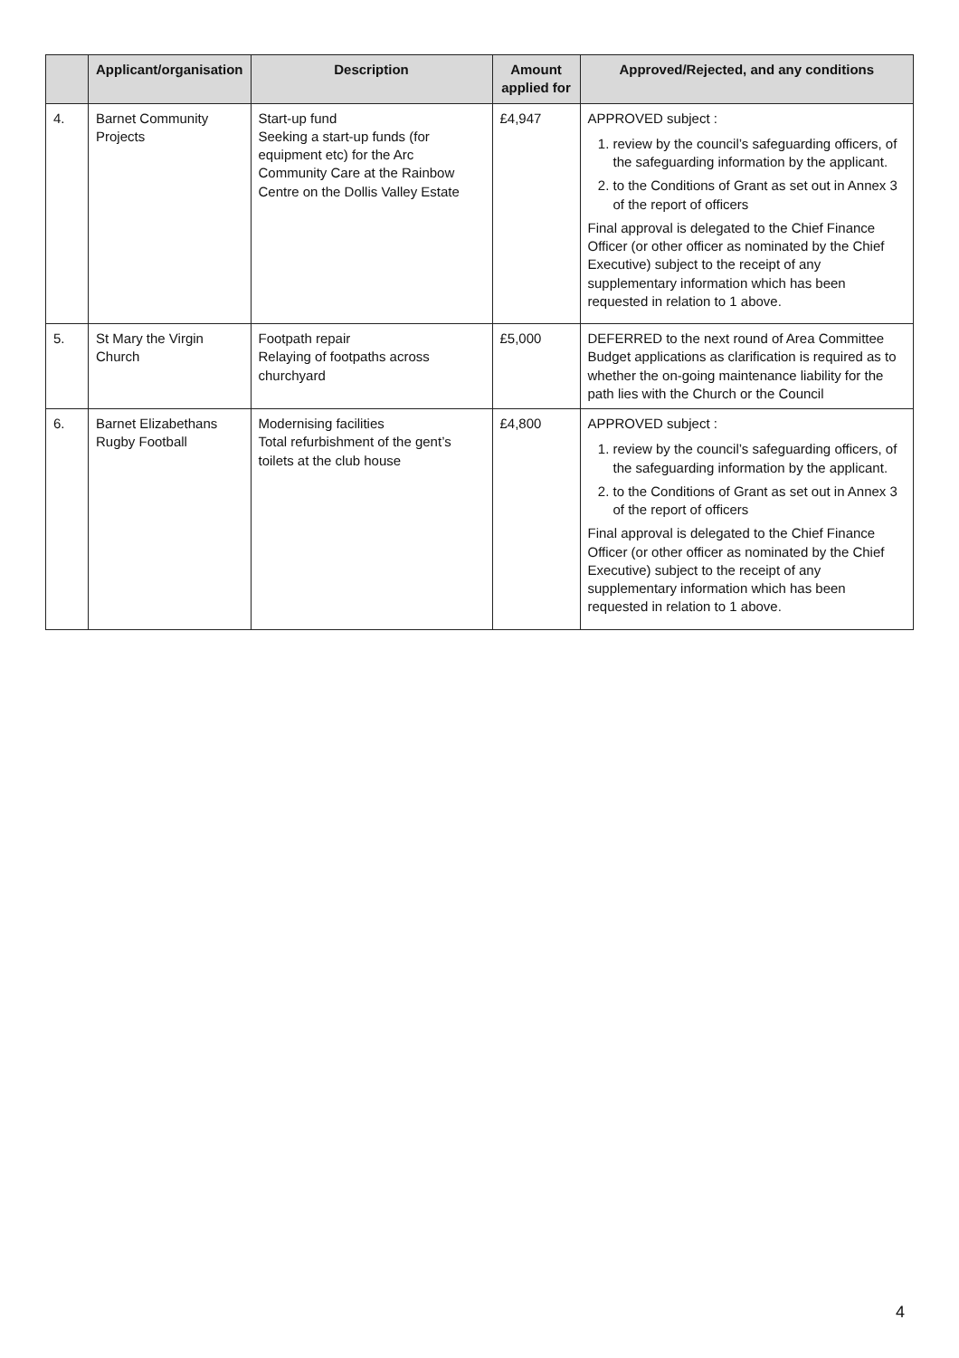| | Applicant/organisation | Description | Amount applied for | Approved/Rejected, and any conditions |
| --- | --- | --- | --- | --- |
| 4. | Barnet Community Projects | Start-up fund Seeking a start-up funds (for equipment etc) for the Arc Community Care at the Rainbow Centre on the Dollis Valley Estate | £4,947 | APPROVED subject : 1. review by the council’s safeguarding officers, of the safeguarding information by the applicant. 2. to the Conditions of Grant as set out in Annex 3 of the report of officers Final approval is delegated to the Chief Finance Officer (or other officer as nominated by the Chief Executive) subject to the receipt of any supplementary information which has been requested in relation to 1 above. |
| 5. | St Mary the Virgin Church | Footpath repair Relaying of footpaths across churchyard | £5,000 | DEFERRED to the next round of Area Committee Budget applications as clarification is required as to whether the on-going maintenance liability for the path lies with the Church or the Council |
| 6. | Barnet Elizabethans Rugby Football | Modernising facilities Total refurbishment of the gent’s toilets at the club house | £4,800 | APPROVED subject : 1. review by the council’s safeguarding officers, of the safeguarding information by the applicant. 2. to the Conditions of Grant as set out in Annex 3 of the report of officers Final approval is delegated to the Chief Finance Officer (or other officer as nominated by the Chief Executive) subject to the receipt of any supplementary information which has been requested in relation to 1 above. |
4